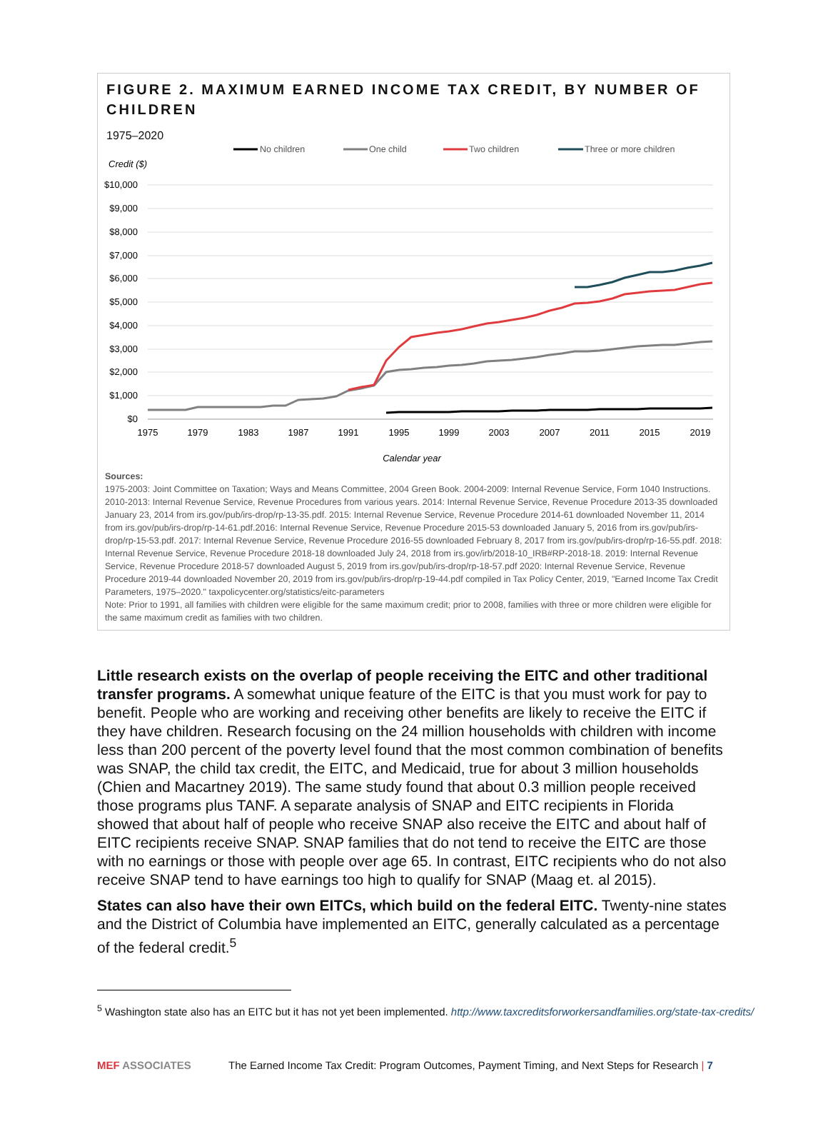FIGURE 2. MAXIMUM EARNED INCOME TAX CREDIT, BY NUMBER OF CHILDREN
1975–2020
No children
One child
Two children
Three or more children
Credit ($)
$10,000
$9,000
$8,000
$7,000
$6,000
$5,000
$4,000
$3,000
$2,000
$1,000
$0
1975
1979
1983
1987
1991
1995
1999
2003
2007
2011
2015
2019
Calendar year
Sources:
1975-2003: Joint Committee on Taxation; Ways and Means Committee, 2004 Green Book. 2004-2009: Internal Revenue Service, Form 1040 Instructions. 2010-2013: Internal Revenue Service, Revenue Procedures from various years. 2014: Internal Revenue Service, Revenue Procedure 2013-35 downloaded January 23, 2014 from irs.gov/pub/irs-drop/rp-13-35.pdf. 2015: Internal Revenue Service, Revenue Procedure 2014-61 downloaded November 11, 2014 from irs.gov/pub/irs-drop/rp-14-61.pdf.2016: Internal Revenue Service, Revenue Procedure 2015-53 downloaded January 5, 2016 from irs.gov/pub/irs-drop/rp-15-53.pdf. 2017: Internal Revenue Service, Revenue Procedure 2016-55 downloaded February 8, 2017 from irs.gov/pub/irs-drop/rp-16-55.pdf. 2018: Internal Revenue Service, Revenue Procedure 2018-18 downloaded July 24, 2018 from irs.gov/irb/2018-10_IRB#RP-2018-18. 2019: Internal Revenue Service, Revenue Procedure 2018-57 downloaded August 5, 2019 from irs.gov/pub/irs-drop/rp-18-57.pdf 2020: Internal Revenue Service, Revenue Procedure 2019-44 downloaded November 20, 2019 from irs.gov/pub/irs-drop/rp-19-44.pdf compiled in Tax Policy Center, 2019, "Earned Income Tax Credit Parameters, 1975–2020." taxpolicycenter.org/statistics/eitc-parameters
Note: Prior to 1991, all families with children were eligible for the same maximum credit; prior to 2008, families with three or more children were eligible for the same maximum credit as families with two children.
Little research exists on the overlap of people receiving the EITC and other traditional transfer programs. A somewhat unique feature of the EITC is that you must work for pay to benefit. People who are working and receiving other benefits are likely to receive the EITC if they have children. Research focusing on the 24 million households with children with income less than 200 percent of the poverty level found that the most common combination of benefits was SNAP, the child tax credit, the EITC, and Medicaid, true for about 3 million households (Chien and Macartney 2019). The same study found that about 0.3 million people received those programs plus TANF. A separate analysis of SNAP and EITC recipients in Florida showed that about half of people who receive SNAP also receive the EITC and about half of EITC recipients receive SNAP. SNAP families that do not tend to receive the EITC are those with no earnings or those with people over age 65. In contrast, EITC recipients who do not also receive SNAP tend to have earnings too high to qualify for SNAP (Maag et. al 2015).
States can also have their own EITCs, which build on the federal EITC. Twenty-nine states and the District of Columbia have implemented an EITC, generally calculated as a percentage of the federal credit.<sup>5</sup>
<sup>5</sup> Washington state also has an EITC but it has not yet been implemented. http://www.taxcreditsforworkersandfamilies.org/state-tax-credits/
MEF ASSOCIATES The Earned Income Tax Credit: Program Outcomes, Payment Timing, and Next Steps for Research | 7